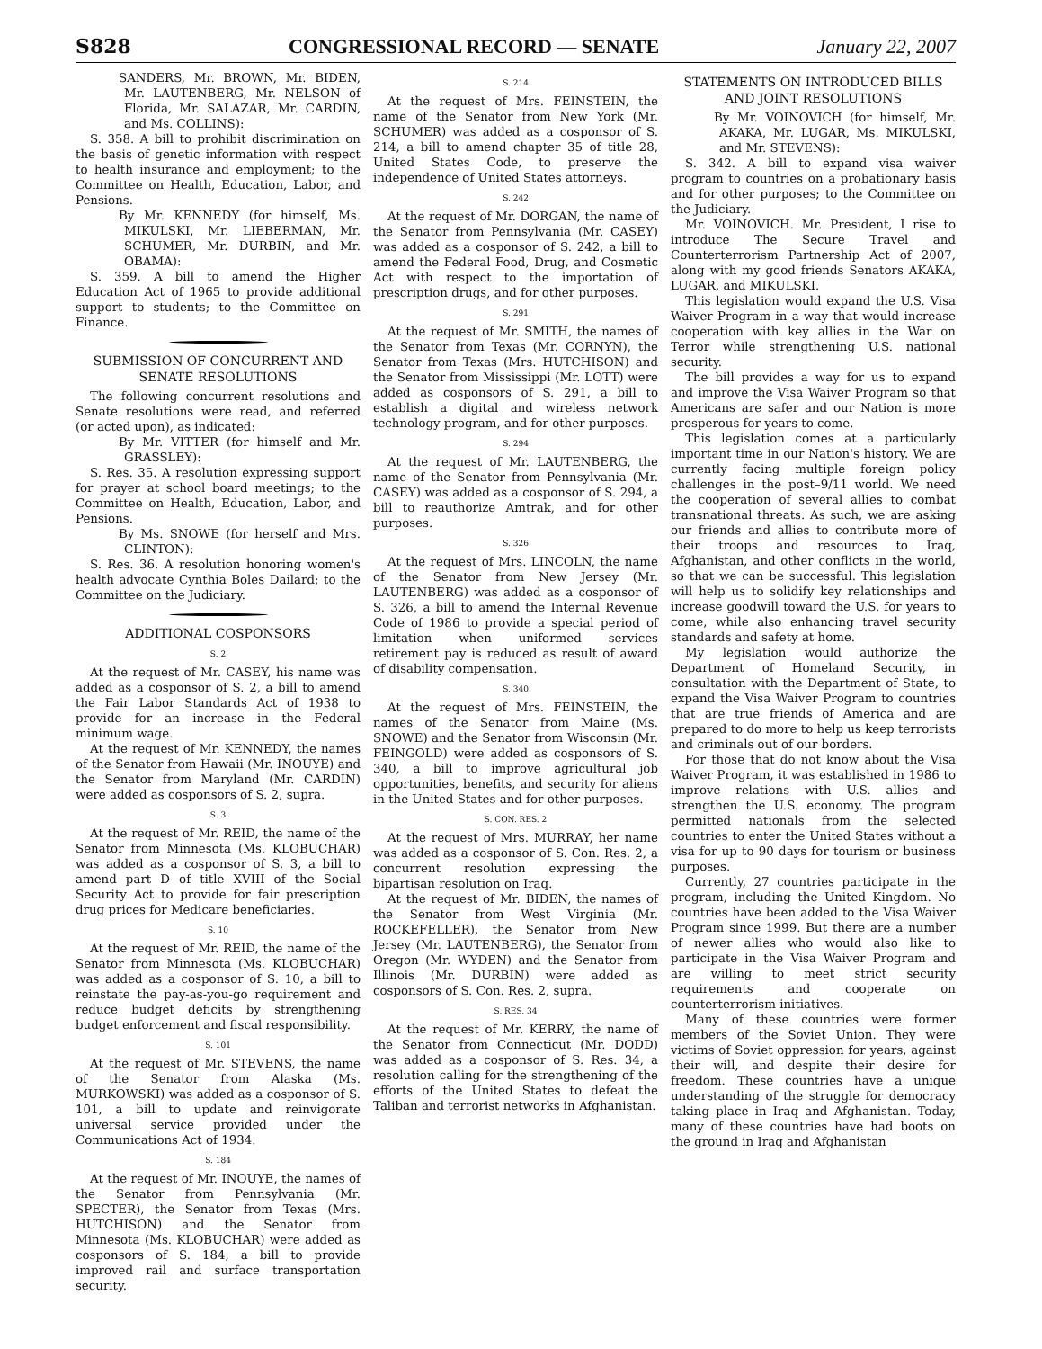S828 CONGRESSIONAL RECORD — SENATE January 22, 2007
SANDERS, Mr. BROWN, Mr. BIDEN, Mr. LAUTENBERG, Mr. NELSON of Florida, Mr. SALAZAR, Mr. CARDIN, and Ms. COLLINS):
S. 358. A bill to prohibit discrimination on the basis of genetic information with respect to health insurance and employment; to the Committee on Health, Education, Labor, and Pensions.
By Mr. KENNEDY (for himself, Ms. MIKULSKI, Mr. LIEBERMAN, Mr. SCHUMER, Mr. DURBIN, and Mr. OBAMA):
S. 359. A bill to amend the Higher Education Act of 1965 to provide additional support to students; to the Committee on Finance.
SUBMISSION OF CONCURRENT AND SENATE RESOLUTIONS
The following concurrent resolutions and Senate resolutions were read, and referred (or acted upon), as indicated:
By Mr. VITTER (for himself and Mr. GRASSLEY):
S. Res. 35. A resolution expressing support for prayer at school board meetings; to the Committee on Health, Education, Labor, and Pensions.
By Ms. SNOWE (for herself and Mrs. CLINTON):
S. Res. 36. A resolution honoring women's health advocate Cynthia Boles Dailard; to the Committee on the Judiciary.
ADDITIONAL COSPONSORS
S. 2
At the request of Mr. CASEY, his name was added as a cosponsor of S. 2, a bill to amend the Fair Labor Standards Act of 1938 to provide for an increase in the Federal minimum wage.
At the request of Mr. KENNEDY, the names of the Senator from Hawaii (Mr. INOUYE) and the Senator from Maryland (Mr. CARDIN) were added as cosponsors of S. 2, supra.
S. 3
At the request of Mr. REID, the name of the Senator from Minnesota (Ms. KLOBUCHAR) was added as a cosponsor of S. 3, a bill to amend part D of title XVIII of the Social Security Act to provide for fair prescription drug prices for Medicare beneficiaries.
S. 10
At the request of Mr. REID, the name of the Senator from Minnesota (Ms. KLOBUCHAR) was added as a cosponsor of S. 10, a bill to reinstate the pay-as-you-go requirement and reduce budget deficits by strengthening budget enforcement and fiscal responsibility.
S. 101
At the request of Mr. STEVENS, the name of the Senator from Alaska (Ms. MURKOWSKI) was added as a cosponsor of S. 101, a bill to update and reinvigorate universal service provided under the Communications Act of 1934.
S. 184
At the request of Mr. INOUYE, the names of the Senator from Pennsylvania (Mr. SPECTER), the Senator from Texas (Mrs. HUTCHISON) and the Senator from Minnesota (Ms. KLOBUCHAR) were added as cosponsors of S. 184, a bill to provide improved rail and surface transportation security.
S. 214
At the request of Mrs. FEINSTEIN, the name of the Senator from New York (Mr. SCHUMER) was added as a cosponsor of S. 214, a bill to amend chapter 35 of title 28, United States Code, to preserve the independence of United States attorneys.
S. 242
At the request of Mr. DORGAN, the name of the Senator from Pennsylvania (Mr. CASEY) was added as a cosponsor of S. 242, a bill to amend the Federal Food, Drug, and Cosmetic Act with respect to the importation of prescription drugs, and for other purposes.
S. 291
At the request of Mr. SMITH, the names of the Senator from Texas (Mr. CORNYN), the Senator from Texas (Mrs. HUTCHISON) and the Senator from Mississippi (Mr. LOTT) were added as cosponsors of S. 291, a bill to establish a digital and wireless network technology program, and for other purposes.
S. 294
At the request of Mr. LAUTENBERG, the name of the Senator from Pennsylvania (Mr. CASEY) was added as a cosponsor of S. 294, a bill to reauthorize Amtrak, and for other purposes.
S. 326
At the request of Mrs. LINCOLN, the name of the Senator from New Jersey (Mr. LAUTENBERG) was added as a cosponsor of S. 326, a bill to amend the Internal Revenue Code of 1986 to provide a special period of limitation when uniformed services retirement pay is reduced as result of award of disability compensation.
S. 340
At the request of Mrs. FEINSTEIN, the names of the Senator from Maine (Ms. SNOWE) and the Senator from Wisconsin (Mr. FEINGOLD) were added as cosponsors of S. 340, a bill to improve agricultural job opportunities, benefits, and security for aliens in the United States and for other purposes.
S. CON. RES. 2
At the request of Mrs. MURRAY, her name was added as a cosponsor of S. Con. Res. 2, a concurrent resolution expressing the bipartisan resolution on Iraq.
At the request of Mr. BIDEN, the names of the Senator from West Virginia (Mr. ROCKEFELLER), the Senator from New Jersey (Mr. LAUTENBERG), the Senator from Oregon (Mr. WYDEN) and the Senator from Illinois (Mr. DURBIN) were added as cosponsors of S. Con. Res. 2, supra.
S. RES. 34
At the request of Mr. KERRY, the name of the Senator from Connecticut (Mr. DODD) was added as a cosponsor of S. Res. 34, a resolution calling for the strengthening of the efforts of the United States to defeat the Taliban and terrorist networks in Afghanistan.
STATEMENTS ON INTRODUCED BILLS AND JOINT RESOLUTIONS
By Mr. VOINOVICH (for himself, Mr. AKAKA, Mr. LUGAR, Ms. MIKULSKI, and Mr. STEVENS):
S. 342. A bill to expand visa waiver program to countries on a probationary basis and for other purposes; to the Committee on the Judiciary.
Mr. VOINOVICH. Mr. President, I rise to introduce The Secure Travel and Counterterrorism Partnership Act of 2007, along with my good friends Senators AKAKA, LUGAR, and MIKULSKI.
This legislation would expand the U.S. Visa Waiver Program in a way that would increase cooperation with key allies in the War on Terror while strengthening U.S. national security.
The bill provides a way for us to expand and improve the Visa Waiver Program so that Americans are safer and our Nation is more prosperous for years to come.
This legislation comes at a particularly important time in our Nation's history. We are currently facing multiple foreign policy challenges in the post–9/11 world. We need the cooperation of several allies to combat transnational threats. As such, we are asking our friends and allies to contribute more of their troops and resources to Iraq, Afghanistan, and other conflicts in the world, so that we can be successful. This legislation will help us to solidify key relationships and increase goodwill toward the U.S. for years to come, while also enhancing travel security standards and safety at home.
My legislation would authorize the Department of Homeland Security, in consultation with the Department of State, to expand the Visa Waiver Program to countries that are true friends of America and are prepared to do more to help us keep terrorists and criminals out of our borders.
For those that do not know about the Visa Waiver Program, it was established in 1986 to improve relations with U.S. allies and strengthen the U.S. economy. The program permitted nationals from the selected countries to enter the United States without a visa for up to 90 days for tourism or business purposes.
Currently, 27 countries participate in the program, including the United Kingdom. No countries have been added to the Visa Waiver Program since 1999. But there are a number of newer allies who would also like to participate in the Visa Waiver Program and are willing to meet strict security requirements and cooperate on counterterrorism initiatives.
Many of these countries were former members of the Soviet Union. They were victims of Soviet oppression for years, against their will, and despite their desire for freedom. These countries have a unique understanding of the struggle for democracy taking place in Iraq and Afghanistan. Today, many of these countries have had boots on the ground in Iraq and Afghanistan